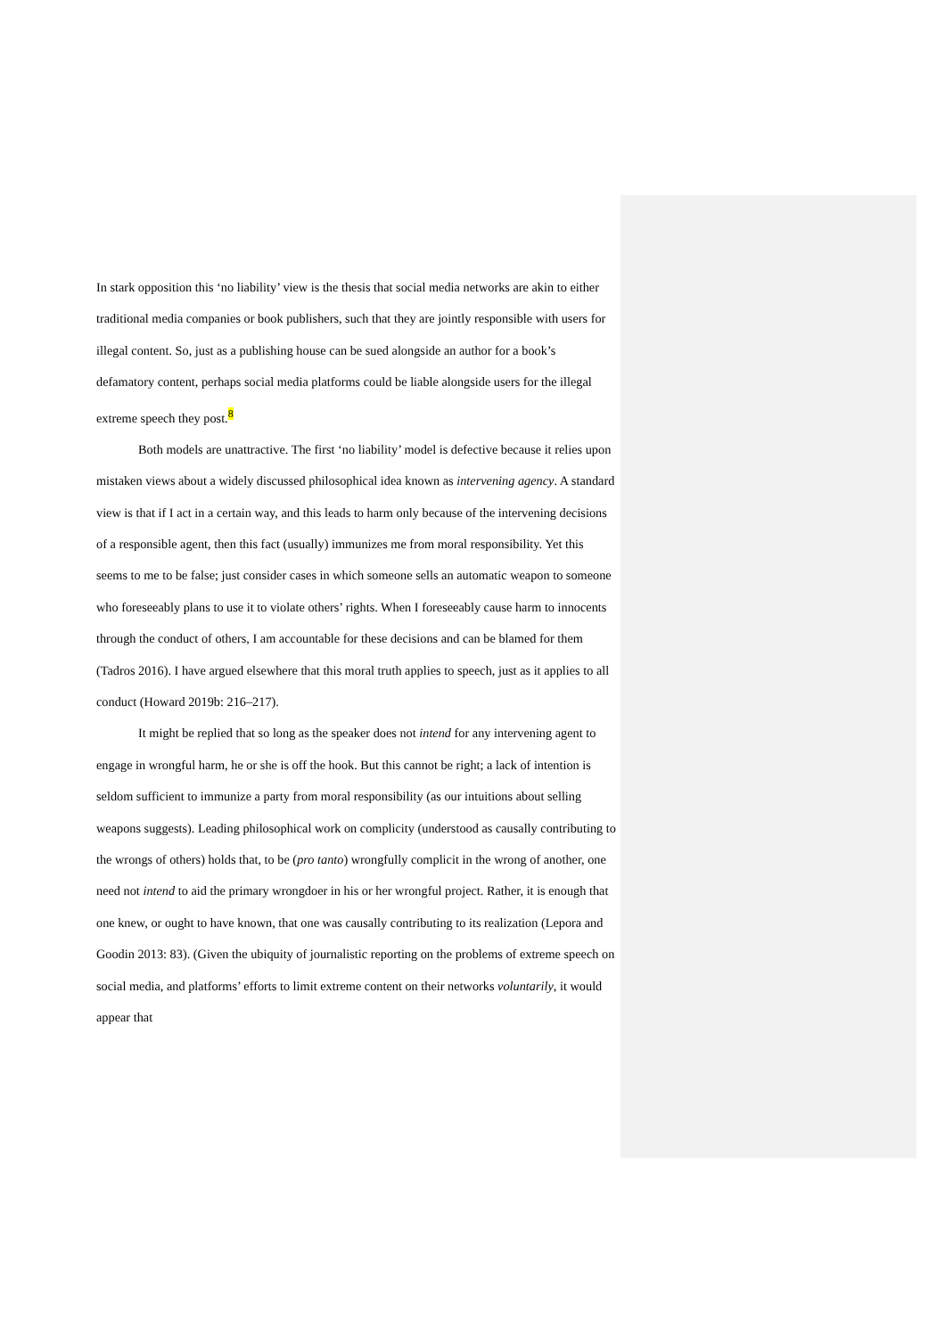In stark opposition this ‘no liability’ view is the thesis that social media networks are akin to either traditional media companies or book publishers, such that they are jointly responsible with users for illegal content. So, just as a publishing house can be sued alongside an author for a book’s defamatory content, perhaps social media platforms could be liable alongside users for the illegal extreme speech they post.<sup>8</sup>
Both models are unattractive. The first ‘no liability’ model is defective because it relies upon mistaken views about a widely discussed philosophical idea known as intervening agency. A standard view is that if I act in a certain way, and this leads to harm only because of the intervening decisions of a responsible agent, then this fact (usually) immunizes me from moral responsibility. Yet this seems to me to be false; just consider cases in which someone sells an automatic weapon to someone who foreseeably plans to use it to violate others’ rights. When I foreseeably cause harm to innocents through the conduct of others, I am accountable for these decisions and can be blamed for them (Tadros 2016). I have argued elsewhere that this moral truth applies to speech, just as it applies to all conduct (Howard 2019b: 216–217).
It might be replied that so long as the speaker does not intend for any intervening agent to engage in wrongful harm, he or she is off the hook. But this cannot be right; a lack of intention is seldom sufficient to immunize a party from moral responsibility (as our intuitions about selling weapons suggests). Leading philosophical work on complicity (understood as causally contributing to the wrongs of others) holds that, to be (pro tanto) wrongfully complicit in the wrong of another, one need not intend to aid the primary wrongdoer in his or her wrongful project. Rather, it is enough that one knew, or ought to have known, that one was causally contributing to its realization (Lepora and Goodin 2013: 83). (Given the ubiquity of journalistic reporting on the problems of extreme speech on social media, and platforms’ efforts to limit extreme content on their networks voluntarily, it would appear that